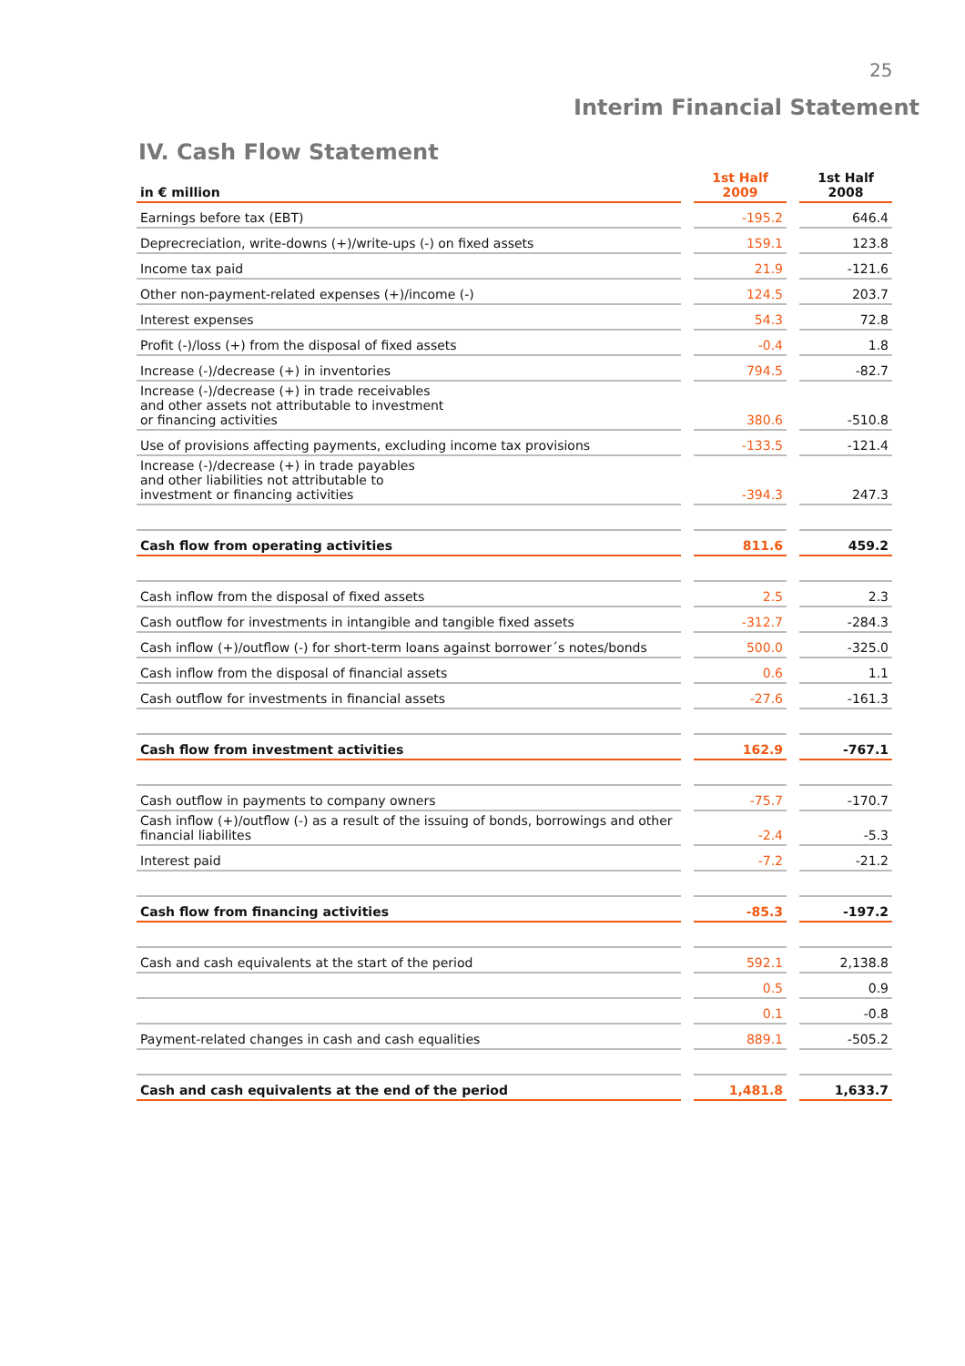25
Interim Financial Statement
IV. Cash Flow Statement
| in € million | | 1st Half 2009 | | 1st Half 2008 |
| --- | --- | --- | --- | --- |
| Earnings before tax (EBT) | | -195.2 | | 646.4 |
| Deprecreciation, write-downs (+)/write-ups (-) on fixed assets | | 159.1 | | 123.8 |
| Income tax paid | | 21.9 | | -121.6 |
| Other non-payment-related expenses (+)/income (-) | | 124.5 | | 203.7 |
| Interest expenses | | 54.3 | | 72.8 |
| Profit (-)/loss (+) from the disposal of fixed assets | | -0.4 | | 1.8 |
| Increase (-)/decrease (+) in inventories | | 794.5 | | -82.7 |
| Increase (-)/decrease (+) in trade receivables and other assets not attributable to investment or financing activities | | 380.6 | | -510.8 |
| Use of provisions affecting payments, excluding income tax provisions | | -133.5 | | -121.4 |
| Increase (-)/decrease (+) in trade payables and other liabilities not attributable to investment or financing activities | | -394.3 | | 247.3 |
| Cash flow from operating activities | | 811.6 | | 459.2 |
| Cash inflow from the disposal of fixed assets | | 2.5 | | 2.3 |
| Cash outflow for investments in intangible and tangible fixed assets | | -312.7 | | -284.3 |
| Cash inflow (+)/outflow (-) for short-term loans against borrower´s notes/bonds | | 500.0 | | -325.0 |
| Cash inflow from the disposal of financial assets | | 0.6 | | 1.1 |
| Cash outflow for investments in financial assets | | -27.6 | | -161.3 |
| Cash flow from investment activities | | 162.9 | | -767.1 |
| Cash outflow in payments to company owners | | -75.7 | | -170.7 |
| Cash inflow (+)/outflow (-) as a result of the issuing of bonds, borrowings and other financial liabilites | | -2.4 | | -5.3 |
| Interest paid | | -7.2 | | -21.2 |
| Cash flow from financing activities | | -85.3 | | -197.2 |
| Cash and cash equivalents at the start of the period | | 592.1 | | 2,138.8 |
| | | 0.5 | | 0.9 |
| | | 0.1 | | -0.8 |
| Payment-related changes in cash and cash equalities | | 889.1 | | -505.2 |
| Cash and cash equivalents at the end of the period | | 1,481.8 | | 1,633.7 |